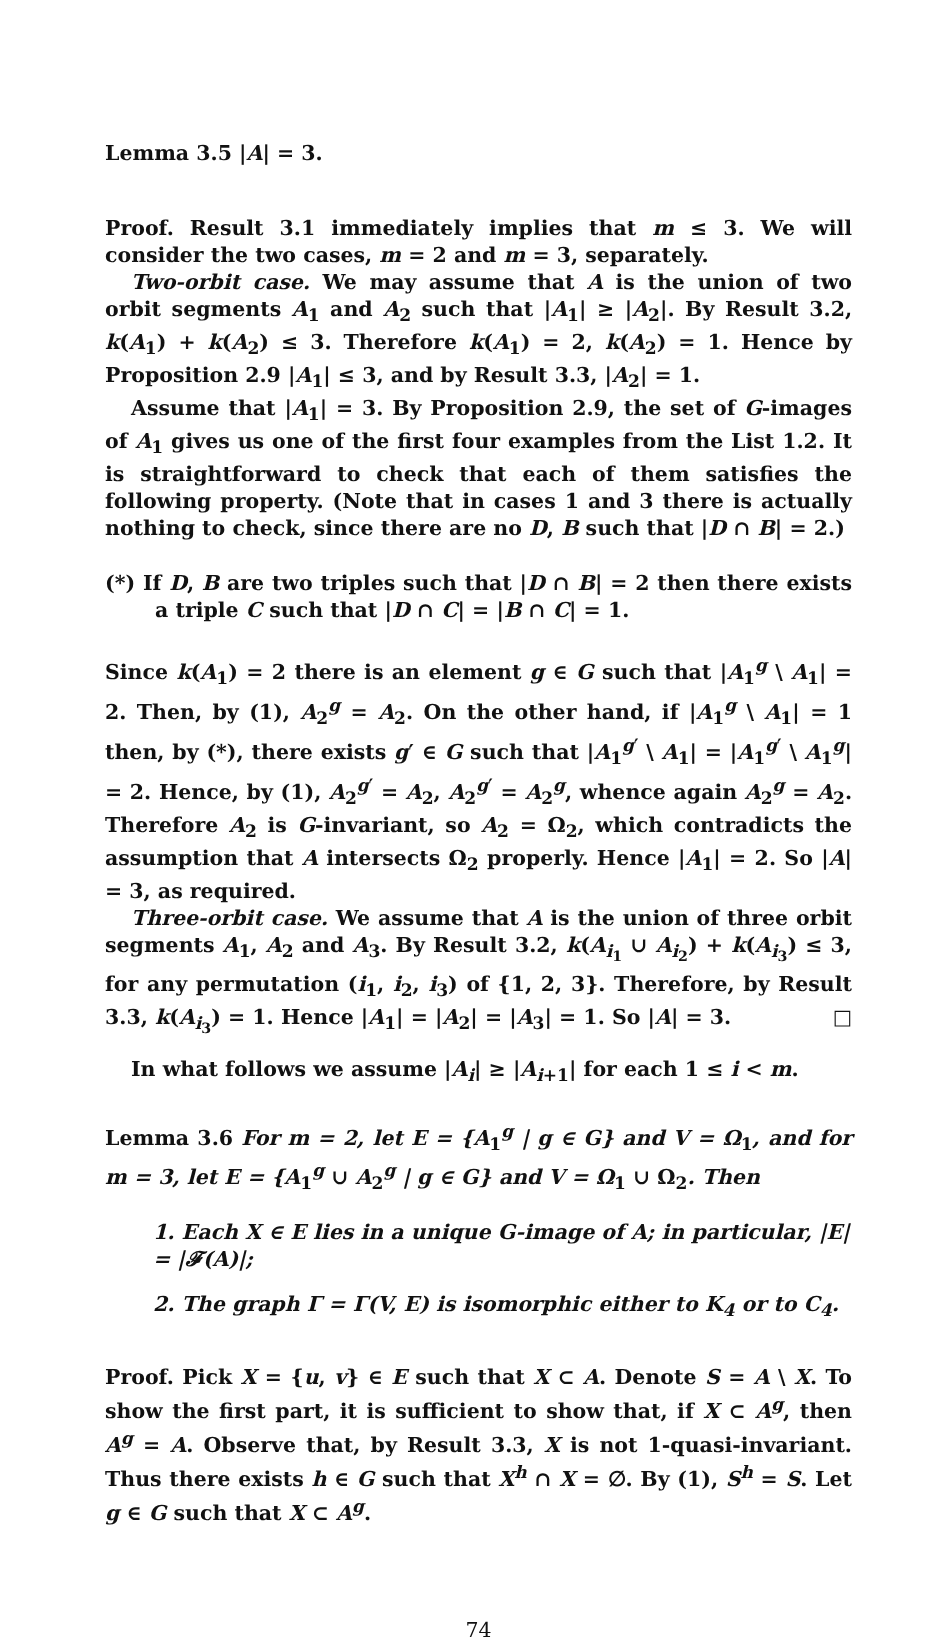Lemma 3.5 |A| = 3.
Proof. Result 3.1 immediately implies that m ≤ 3. We will consider the two cases, m = 2 and m = 3, separately.
Two-orbit case. We may assume that A is the union of two orbit segments A<sub>1</sub> and A<sub>2</sub> such that |A<sub>1</sub>| ≥ |A<sub>2</sub>|. By Result 3.2, k(A<sub>1</sub>) + k(A<sub>2</sub>) ≤ 3. Therefore k(A<sub>1</sub>) = 2, k(A<sub>2</sub>) = 1. Hence by Proposition 2.9 |A<sub>1</sub>| ≤ 3, and by Result 3.3, |A<sub>2</sub>| = 1.
Assume that |A<sub>1</sub>| = 3. By Proposition 2.9, the set of G-images of A<sub>1</sub> gives us one of the first four examples from the List 1.2. It is straightforward to check that each of them satisfies the following property. (Note that in cases 1 and 3 there is actually nothing to check, since there are no D, B such that |D ∩ B| = 2.)
(*) If D, B are two triples such that |D ∩ B| = 2 then there exists a triple C such that |D ∩ C| = |B ∩ C| = 1.
Since k(A<sub>1</sub>) = 2 there is an element g ∈ G such that |A<sub>1</sub><sup>g</sup> \ A<sub>1</sub>| = 2. Then, by (1), A<sub>2</sub><sup>g</sup> = A<sub>2</sub>. On the other hand, if |A<sub>1</sub><sup>g</sup> \ A<sub>1</sub>| = 1 then, by (*), there exists g′ ∈ G such that |A<sub>1</sub><sup>g′</sup> \ A<sub>1</sub>| = |A<sub>1</sub><sup>g′</sup> \ A<sub>1</sub><sup>g</sup>| = 2. Hence, by (1), A<sub>2</sub><sup>g′</sup> = A<sub>2</sub>, A<sub>2</sub><sup>g′</sup> = A<sub>2</sub><sup>g</sup>, whence again A<sub>2</sub><sup>g</sup> = A<sub>2</sub>. Therefore A<sub>2</sub> is G-invariant, so A<sub>2</sub> = Ω<sub>2</sub>, which contradicts the assumption that A intersects Ω<sub>2</sub> properly. Hence |A<sub>1</sub>| = 2. So |A| = 3, as required.
Three-orbit case. We assume that A is the union of three orbit segments A<sub>1</sub>, A<sub>2</sub> and A<sub>3</sub>. By Result 3.2, k(A<sub>i<sub>1</sub></sub> ∪ A<sub>i<sub>2</sub></sub>) + k(A<sub>i<sub>3</sub></sub>) ≤ 3, for any permutation (i<sub>1</sub>, i<sub>2</sub>, i<sub>3</sub>) of {1, 2, 3}. Therefore, by Result 3.3, k(A<sub>i<sub>3</sub></sub>) = 1. Hence |A<sub>1</sub>| = |A<sub>2</sub>| = |A<sub>3</sub>| = 1. So |A| = 3. □
In what follows we assume |A<sub>i</sub>| ≥ |A<sub>i+1</sub>| for each 1 ≤ i < m.
Lemma 3.6 For m = 2, let E = {A<sub>1</sub><sup>g</sup> | g ∈ G} and V = Ω<sub>1</sub>, and for m = 3, let E = {A<sub>1</sub><sup>g</sup> ∪ A<sub>2</sub><sup>g</sup> | g ∈ G} and V = Ω<sub>1</sub> ∪ Ω<sub>2</sub>. Then
1. Each X ∈ E lies in a unique G-image of A; in particular, |E| = |𝓕(A)|;
2. The graph Γ = Γ(V, E) is isomorphic either to K<sub>4</sub> or to C<sub>4</sub>.
Proof. Pick X = {u, v} ∈ E such that X ⊂ A. Denote S = A \ X. To show the first part, it is sufficient to show that, if X ⊂ A<sup>g</sup>, then A<sup>g</sup> = A. Observe that, by Result 3.3, X is not 1-quasi-invariant. Thus there exists h ∈ G such that X<sup>h</sup> ∩ X = ∅. By (1), S<sup>h</sup> = S. Let g ∈ G such that X ⊂ A<sup>g</sup>.
74